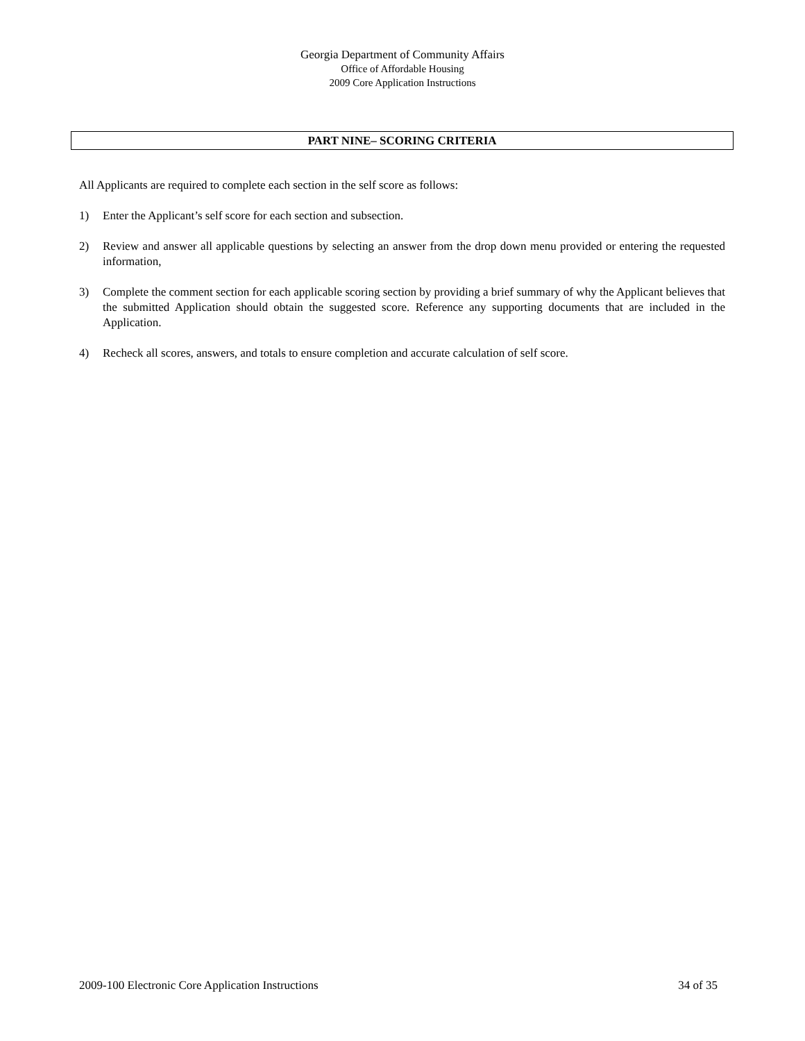Georgia Department of Community Affairs
Office of Affordable Housing
2009 Core Application Instructions
PART NINE– SCORING CRITERIA
All Applicants are required to complete each section in the self score as follows:
1) Enter the Applicant’s self score for each section and subsection.
2) Review and answer all applicable questions by selecting an answer from the drop down menu provided or entering the requested information,
3) Complete the comment section for each applicable scoring section by providing a brief summary of why the Applicant believes that the submitted Application should obtain the suggested score. Reference any supporting documents that are included in the Application.
4) Recheck all scores, answers, and totals to ensure completion and accurate calculation of self score.
2009-100 Electronic Core Application Instructions 34 of 35